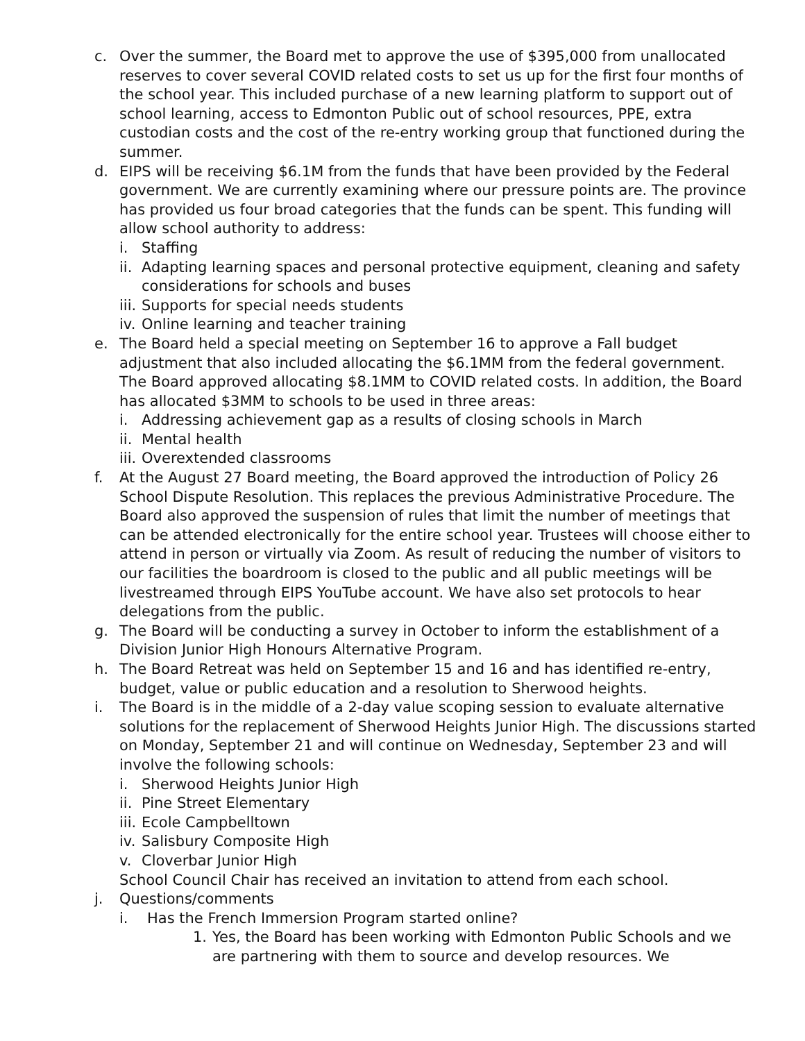c. Over the summer, the Board met to approve the use of $395,000 from unallocated reserves to cover several COVID related costs to set us up for the first four months of the school year. This included purchase of a new learning platform to support out of school learning, access to Edmonton Public out of school resources, PPE, extra custodian costs and the cost of the re-entry working group that functioned during the summer.
d. EIPS will be receiving $6.1M from the funds that have been provided by the Federal government. We are currently examining where our pressure points are. The province has provided us four broad categories that the funds can be spent. This funding will allow school authority to address:
i. Staffing
ii. Adapting learning spaces and personal protective equipment, cleaning and safety considerations for schools and buses
iii. Supports for special needs students
iv. Online learning and teacher training
e. The Board held a special meeting on September 16 to approve a Fall budget adjustment that also included allocating the $6.1MM from the federal government. The Board approved allocating $8.1MM to COVID related costs. In addition, the Board has allocated $3MM to schools to be used in three areas:
i. Addressing achievement gap as a results of closing schools in March
ii. Mental health
iii. Overextended classrooms
f. At the August 27 Board meeting, the Board approved the introduction of Policy 26 School Dispute Resolution. This replaces the previous Administrative Procedure. The Board also approved the suspension of rules that limit the number of meetings that can be attended electronically for the entire school year. Trustees will choose either to attend in person or virtually via Zoom. As result of reducing the number of visitors to our facilities the boardroom is closed to the public and all public meetings will be livestreamed through EIPS YouTube account. We have also set protocols to hear delegations from the public.
g. The Board will be conducting a survey in October to inform the establishment of a Division Junior High Honours Alternative Program.
h. The Board Retreat was held on September 15 and 16 and has identified re-entry, budget, value or public education and a resolution to Sherwood heights.
i. The Board is in the middle of a 2-day value scoping session to evaluate alternative solutions for the replacement of Sherwood Heights Junior High. The discussions started on Monday, September 21 and will continue on Wednesday, September 23 and will involve the following schools:
i. Sherwood Heights Junior High
ii. Pine Street Elementary
iii. Ecole Campbelltown
iv. Salisbury Composite High
v. Cloverbar Junior High
School Council Chair has received an invitation to attend from each school.
j. Questions/comments
i. Has the French Immersion Program started online?
1. Yes, the Board has been working with Edmonton Public Schools and we are partnering with them to source and develop resources. We